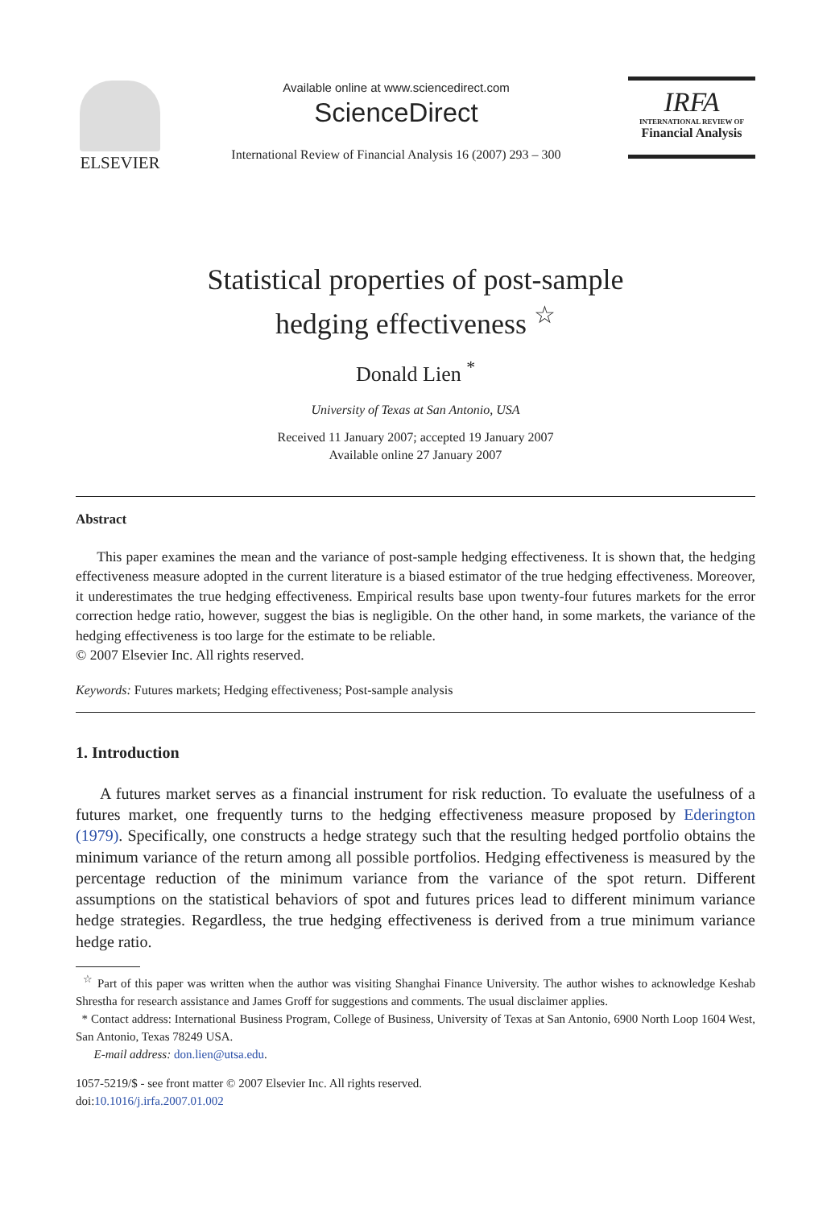ELSEVIER
Available online at www.sciencedirect.com
ScienceDirect
International Review of Financial Analysis 16 (2007) 293 – 300
IRFA
INTERNATIONAL REVIEW OF
Financial Analysis
Statistical properties of post-sample
hedging effectiveness <sup>☆</sup>
Donald Lien <sup>*</sup>
University of Texas at San Antonio, USA
Received 11 January 2007; accepted 19 January 2007
Available online 27 January 2007
Abstract
  This paper examines the mean and the variance of post-sample hedging effectiveness. It is shown that, the hedging effectiveness measure adopted in the current literature is a biased estimator of the true hedging effectiveness. Moreover, it underestimates the true hedging effectiveness. Empirical results base upon twenty-four futures markets for the error correction hedge ratio, however, suggest the bias is negligible. On the other hand, in some markets, the variance of the hedging effectiveness is too large for the estimate to be reliable.
© 2007 Elsevier Inc. All rights reserved.
Keywords: Futures markets; Hedging effectiveness; Post-sample analysis
1. Introduction
  A futures market serves as a financial instrument for risk reduction. To evaluate the usefulness of a futures market, one frequently turns to the hedging effectiveness measure proposed by Ederington (1979). Specifically, one constructs a hedge strategy such that the resulting hedged portfolio obtains the minimum variance of the return among all possible portfolios. Hedging effectiveness is measured by the percentage reduction of the minimum variance from the variance of the spot return. Different assumptions on the statistical behaviors of spot and futures prices lead to different minimum variance hedge strategies. Regardless, the true hedging effectiveness is derived from a true minimum variance hedge ratio.
 <sup>☆</sup> Part of this paper was written when the author was visiting Shanghai Finance University. The author wishes to acknowledge Keshab Shrestha for research assistance and James Groff for suggestions and comments. The usual disclaimer applies.
 * Contact address: International Business Program, College of Business, University of Texas at San Antonio, 6900 North Loop 1604 West, San Antonio, Texas 78249 USA.
  E-mail address: don.lien@utsa.edu.
1057-5219/$ - see front matter © 2007 Elsevier Inc. All rights reserved.
doi:10.1016/j.irfa.2007.01.002